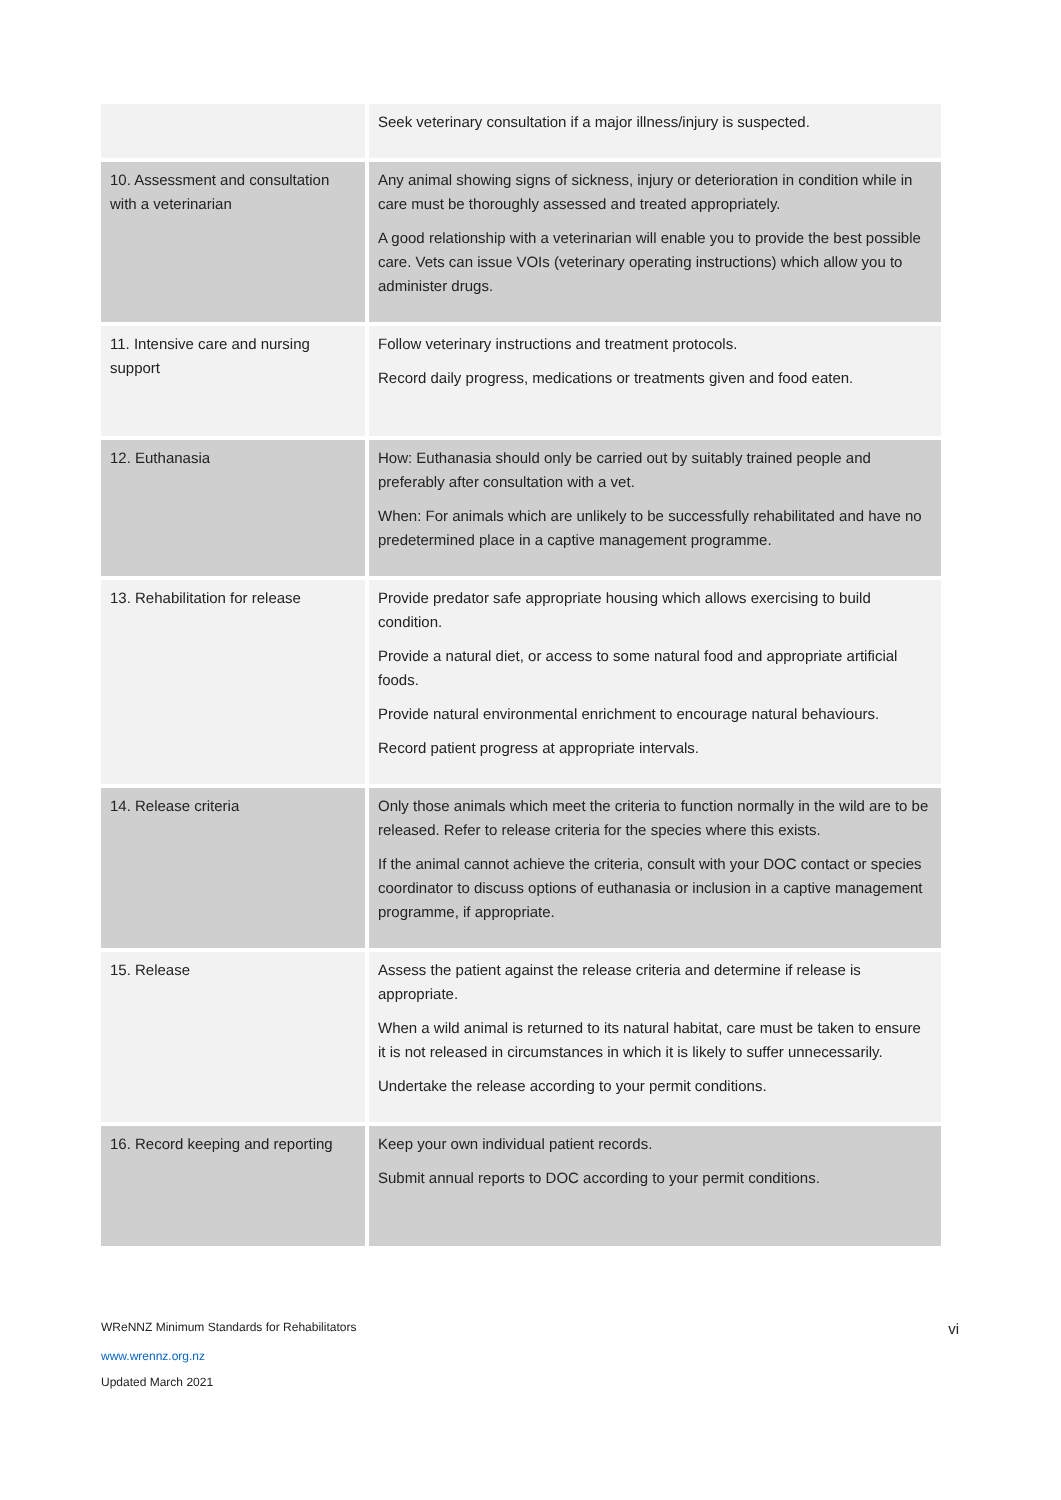| | Seek veterinary consultation if a major illness/injury is suspected. |
| 10. Assessment and consultation with a veterinarian | Any animal showing signs of sickness, injury or deterioration in condition while in care must be thoroughly assessed and treated appropriately. A good relationship with a veterinarian will enable you to provide the best possible care. Vets can issue VOIs (veterinary operating instructions) which allow you to administer drugs. |
| 11. Intensive care and nursing support | Follow veterinary instructions and treatment protocols. Record daily progress, medications or treatments given and food eaten. |
| 12. Euthanasia | How: Euthanasia should only be carried out by suitably trained people and preferably after consultation with a vet. When: For animals which are unlikely to be successfully rehabilitated and have no predetermined place in a captive management programme. |
| 13. Rehabilitation for release | Provide predator safe appropriate housing which allows exercising to build condition. Provide a natural diet, or access to some natural food and appropriate artificial foods. Provide natural environmental enrichment to encourage natural behaviours. Record patient progress at appropriate intervals. |
| 14. Release criteria | Only those animals which meet the criteria to function normally in the wild are to be released. Refer to release criteria for the species where this exists. If the animal cannot achieve the criteria, consult with your DOC contact or species coordinator to discuss options of euthanasia or inclusion in a captive management programme, if appropriate. |
| 15. Release | Assess the patient against the release criteria and determine if release is appropriate. When a wild animal is returned to its natural habitat, care must be taken to ensure it is not released in circumstances in which it is likely to suffer unnecessarily. Undertake the release according to your permit conditions. |
| 16. Record keeping and reporting | Keep your own individual patient records. Submit annual reports to DOC according to your permit conditions. |
WReNNZ Minimum Standards for Rehabilitators vi
www.wrennz.org.nz
Updated March 2021